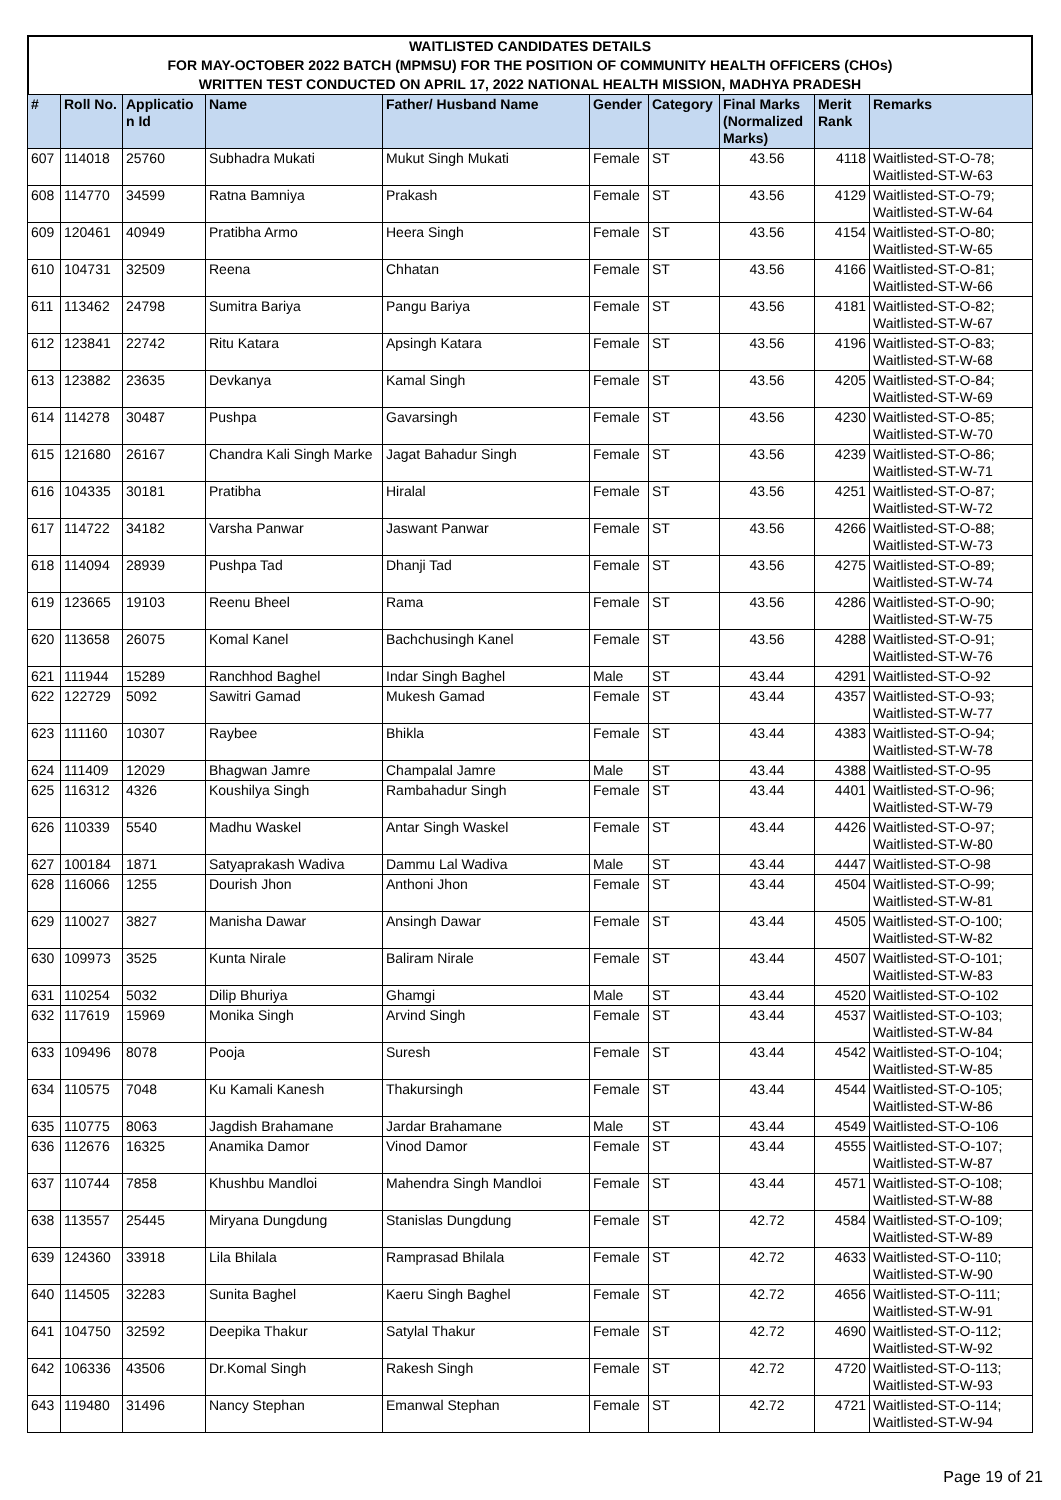WAITLISTED CANDIDATES DETAILS
FOR MAY-OCTOBER 2022 BATCH (MPMSU) FOR THE POSITION OF COMMUNITY HEALTH OFFICERS (CHOs)
WRITTEN TEST CONDUCTED ON APRIL 17, 2022 NATIONAL HEALTH MISSION, MADHYA PRADESH
| # | Roll No. | Applicatio n Id | Name | Father/ Husband Name | Gender | Category | Final Marks (Normalized Marks) | Merit Rank | Remarks |
| --- | --- | --- | --- | --- | --- | --- | --- | --- | --- |
| 607 | 114018 | 25760 | Subhadra Mukati | Mukut Singh Mukati | Female | ST | 43.56 | 4118 | Waitlisted-ST-O-78; Waitlisted-ST-W-63 |
| 608 | 114770 | 34599 | Ratna Bamniya | Prakash | Female | ST | 43.56 | 4129 | Waitlisted-ST-O-79; Waitlisted-ST-W-64 |
| 609 | 120461 | 40949 | Pratibha Armo | Heera Singh | Female | ST | 43.56 | 4154 | Waitlisted-ST-O-80; Waitlisted-ST-W-65 |
| 610 | 104731 | 32509 | Reena | Chhatan | Female | ST | 43.56 | 4166 | Waitlisted-ST-O-81; Waitlisted-ST-W-66 |
| 611 | 113462 | 24798 | Sumitra Bariya | Pangu Bariya | Female | ST | 43.56 | 4181 | Waitlisted-ST-O-82; Waitlisted-ST-W-67 |
| 612 | 123841 | 22742 | Ritu Katara | Apsingh Katara | Female | ST | 43.56 | 4196 | Waitlisted-ST-O-83; Waitlisted-ST-W-68 |
| 613 | 123882 | 23635 | Devkanya | Kamal Singh | Female | ST | 43.56 | 4205 | Waitlisted-ST-O-84; Waitlisted-ST-W-69 |
| 614 | 114278 | 30487 | Pushpa | Gavarsingh | Female | ST | 43.56 | 4230 | Waitlisted-ST-O-85; Waitlisted-ST-W-70 |
| 615 | 121680 | 26167 | Chandra Kali Singh Marke | Jagat Bahadur Singh | Female | ST | 43.56 | 4239 | Waitlisted-ST-O-86; Waitlisted-ST-W-71 |
| 616 | 104335 | 30181 | Pratibha | Hiralal | Female | ST | 43.56 | 4251 | Waitlisted-ST-O-87; Waitlisted-ST-W-72 |
| 617 | 114722 | 34182 | Varsha Panwar | Jaswant Panwar | Female | ST | 43.56 | 4266 | Waitlisted-ST-O-88; Waitlisted-ST-W-73 |
| 618 | 114094 | 28939 | Pushpa Tad | Dhanji Tad | Female | ST | 43.56 | 4275 | Waitlisted-ST-O-89; Waitlisted-ST-W-74 |
| 619 | 123665 | 19103 | Reenu Bheel | Rama | Female | ST | 43.56 | 4286 | Waitlisted-ST-O-90; Waitlisted-ST-W-75 |
| 620 | 113658 | 26075 | Komal Kanel | Bachchusingh Kanel | Female | ST | 43.56 | 4288 | Waitlisted-ST-O-91; Waitlisted-ST-W-76 |
| 621 | 111944 | 15289 | Ranchhod Baghel | Indar Singh Baghel | Male | ST | 43.44 | 4291 | Waitlisted-ST-O-92 |
| 622 | 122729 | 5092 | Sawitri Gamad | Mukesh Gamad | Female | ST | 43.44 | 4357 | Waitlisted-ST-O-93; Waitlisted-ST-W-77 |
| 623 | 111160 | 10307 | Raybee | Bhikla | Female | ST | 43.44 | 4383 | Waitlisted-ST-O-94; Waitlisted-ST-W-78 |
| 624 | 111409 | 12029 | Bhagwan Jamre | Champalal Jamre | Male | ST | 43.44 | 4388 | Waitlisted-ST-O-95 |
| 625 | 116312 | 4326 | Koushilya Singh | Rambahadur Singh | Female | ST | 43.44 | 4401 | Waitlisted-ST-O-96; Waitlisted-ST-W-79 |
| 626 | 110339 | 5540 | Madhu Waskel | Antar Singh Waskel | Female | ST | 43.44 | 4426 | Waitlisted-ST-O-97; Waitlisted-ST-W-80 |
| 627 | 100184 | 1871 | Satyaprakash Wadiva | Dammu Lal Wadiva | Male | ST | 43.44 | 4447 | Waitlisted-ST-O-98 |
| 628 | 116066 | 1255 | Dourish Jhon | Anthoni Jhon | Female | ST | 43.44 | 4504 | Waitlisted-ST-O-99; Waitlisted-ST-W-81 |
| 629 | 110027 | 3827 | Manisha Dawar | Ansingh Dawar | Female | ST | 43.44 | 4505 | Waitlisted-ST-O-100; Waitlisted-ST-W-82 |
| 630 | 109973 | 3525 | Kunta Nirale | Baliram Nirale | Female | ST | 43.44 | 4507 | Waitlisted-ST-O-101; Waitlisted-ST-W-83 |
| 631 | 110254 | 5032 | Dilip Bhuriya | Ghamgi | Male | ST | 43.44 | 4520 | Waitlisted-ST-O-102 |
| 632 | 117619 | 15969 | Monika Singh | Arvind Singh | Female | ST | 43.44 | 4537 | Waitlisted-ST-O-103; Waitlisted-ST-W-84 |
| 633 | 109496 | 8078 | Pooja | Suresh | Female | ST | 43.44 | 4542 | Waitlisted-ST-O-104; Waitlisted-ST-W-85 |
| 634 | 110575 | 7048 | Ku Kamali Kanesh | Thakursingh | Female | ST | 43.44 | 4544 | Waitlisted-ST-O-105; Waitlisted-ST-W-86 |
| 635 | 110775 | 8063 | Jagdish Brahamane | Jardar Brahamane | Male | ST | 43.44 | 4549 | Waitlisted-ST-O-106 |
| 636 | 112676 | 16325 | Anamika Damor | Vinod Damor | Female | ST | 43.44 | 4555 | Waitlisted-ST-O-107; Waitlisted-ST-W-87 |
| 637 | 110744 | 7858 | Khushbu Mandloi | Mahendra Singh Mandloi | Female | ST | 43.44 | 4571 | Waitlisted-ST-O-108; Waitlisted-ST-W-88 |
| 638 | 113557 | 25445 | Miryana Dungdung | Stanislas Dungdung | Female | ST | 42.72 | 4584 | Waitlisted-ST-O-109; Waitlisted-ST-W-89 |
| 639 | 124360 | 33918 | Lila Bhilala | Ramprasad Bhilala | Female | ST | 42.72 | 4633 | Waitlisted-ST-O-110; Waitlisted-ST-W-90 |
| 640 | 114505 | 32283 | Sunita Baghel | Kaeru Singh Baghel | Female | ST | 42.72 | 4656 | Waitlisted-ST-O-111; Waitlisted-ST-W-91 |
| 641 | 104750 | 32592 | Deepika Thakur | Satylal Thakur | Female | ST | 42.72 | 4690 | Waitlisted-ST-O-112; Waitlisted-ST-W-92 |
| 642 | 106336 | 43506 | Dr.Komal Singh | Rakesh Singh | Female | ST | 42.72 | 4720 | Waitlisted-ST-O-113; Waitlisted-ST-W-93 |
| 643 | 119480 | 31496 | Nancy Stephan | Emanwal Stephan | Female | ST | 42.72 | 4721 | Waitlisted-ST-O-114; Waitlisted-ST-W-94 |
Page 19 of 21